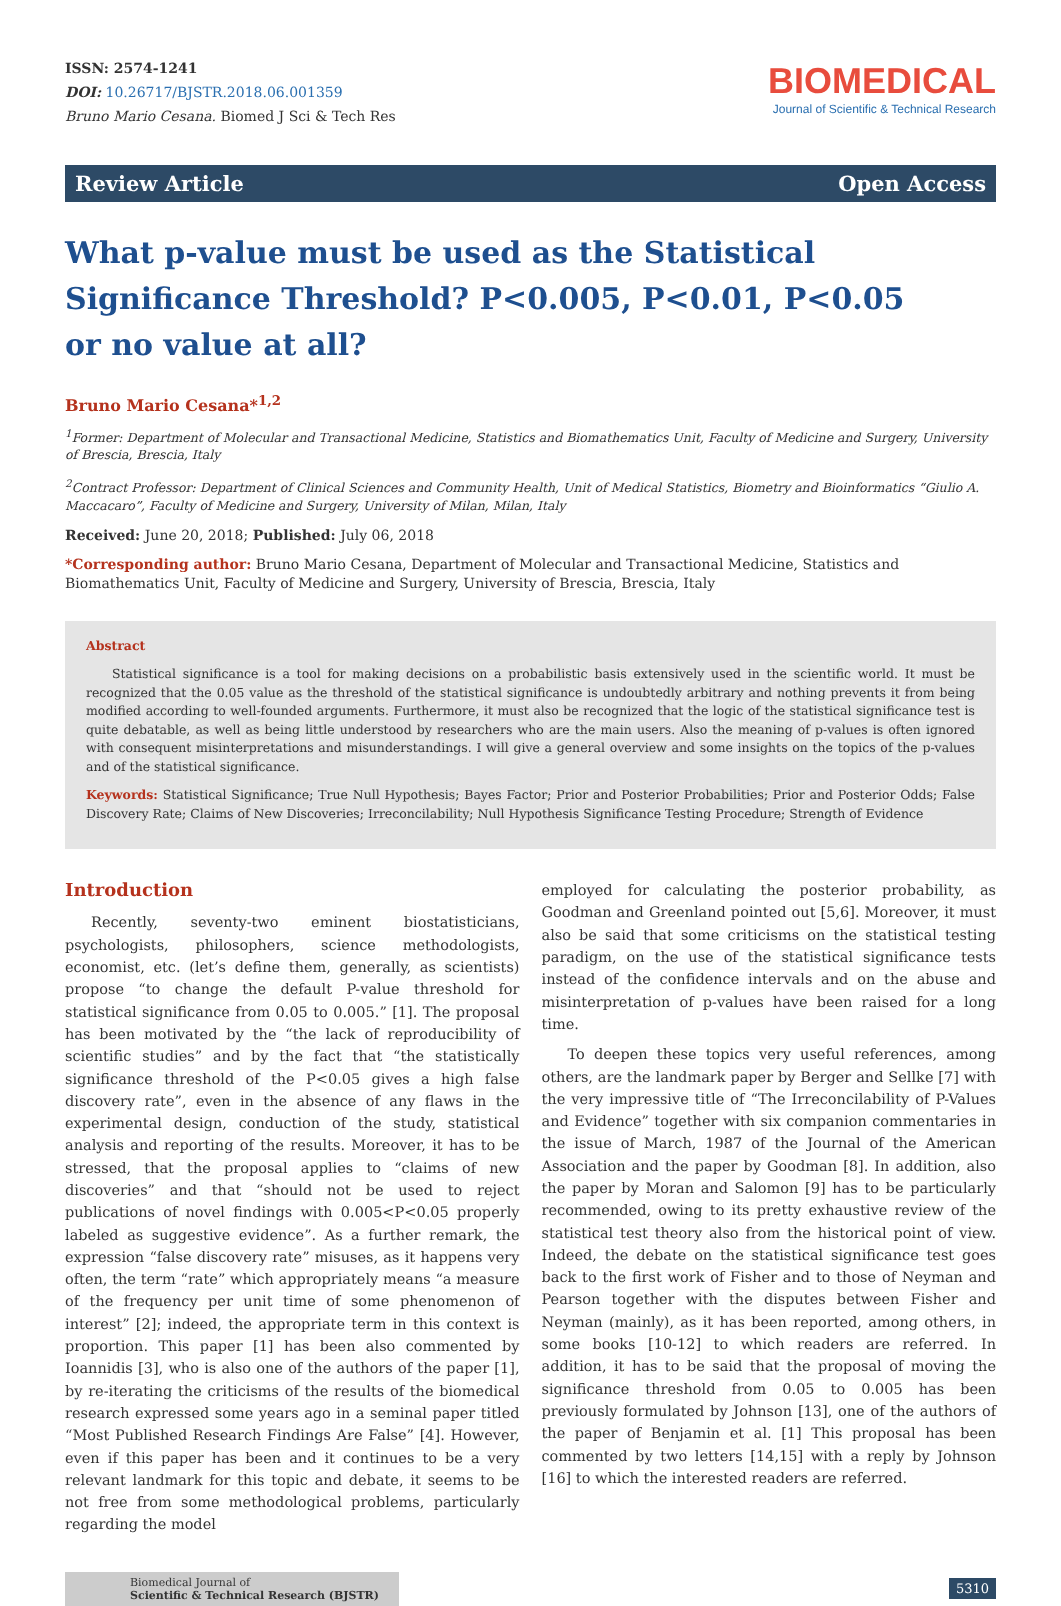ISSN: 2574-1241
DOI: 10.26717/BJSTR.2018.06.001359
Bruno Mario Cesana. Biomed J Sci & Tech Res
BIOMEDICAL
Journal of Scientific & Technical Research
Review Article Open Access
What p-value must be used as the Statistical Significance Threshold? P<0.005, P<0.01, P<0.05 or no value at all?
Bruno Mario Cesana*<sup>1,2</sup>
<sup>1</sup> Former: Department of Molecular and Transactional Medicine, Statistics and Biomathematics Unit, Faculty of Medicine and Surgery, University of Brescia, Brescia, Italy
<sup>2</sup> Contract Professor: Department of Clinical Sciences and Community Health, Unit of Medical Statistics, Biometry and Bioinformatics “Giulio A. Maccacaro”, Faculty of Medicine and Surgery, University of Milan, Milan, Italy
Received: June 20, 2018; Published: July 06, 2018
*Corresponding author: Bruno Mario Cesana, Department of Molecular and Transactional Medicine, Statistics and Biomathematics Unit, Faculty of Medicine and Surgery, University of Brescia, Brescia, Italy
Abstract
Statistical significance is a tool for making decisions on a probabilistic basis extensively used in the scientific world. It must be recognized that the 0.05 value as the threshold of the statistical significance is undoubtedly arbitrary and nothing prevents it from being modified according to well-founded arguments. Furthermore, it must also be recognized that the logic of the statistical significance test is quite debatable, as well as being little understood by researchers who are the main users. Also the meaning of p-values is often ignored with consequent misinterpretations and misunderstandings. I will give a general overview and some insights on the topics of the p-values and of the statistical significance.
Keywords: Statistical Significance; True Null Hypothesis; Bayes Factor; Prior and Posterior Probabilities; Prior and Posterior Odds; False Discovery Rate; Claims of New Discoveries; Irreconcilability; Null Hypothesis Significance Testing Procedure; Strength of Evidence
Introduction
Recently, seventy-two eminent biostatisticians, psychologists, philosophers, science methodologists, economist, etc. (let’s define them, generally, as scientists) propose “to change the default P-value threshold for statistical significance from 0.05 to 0.005.” [1]. The proposal has been motivated by the “the lack of reproducibility of scientific studies” and by the fact that “the statistically significance threshold of the P<0.05 gives a high false discovery rate”, even in the absence of any flaws in the experimental design, conduction of the study, statistical analysis and reporting of the results. Moreover, it has to be stressed, that the proposal applies to “claims of new discoveries” and that “should not be used to reject publications of novel findings with 0.005<P<0.05 properly labeled as suggestive evidence”. As a further remark, the expression “false discovery rate” misuses, as it happens very often, the term “rate” which appropriately means “a measure of the frequency per unit time of some phenomenon of interest” [2]; indeed, the appropriate term in this context is proportion. This paper [1] has been also commented by Ioannidis [3], who is also one of the authors of the paper [1], by re-iterating the criticisms of the results of the biomedical research expressed some years ago in a seminal paper titled “Most Published Research Findings Are False” [4]. However, even if this paper has been and it continues to be a very relevant landmark for this topic and debate, it seems to be not free from some methodological problems, particularly regarding the model
employed for calculating the posterior probability, as Goodman and Greenland pointed out [5,6]. Moreover, it must also be said that some criticisms on the statistical testing paradigm, on the use of the statistical significance tests instead of the confidence intervals and on the abuse and misinterpretation of p-values have been raised for a long time.
To deepen these topics very useful references, among others, are the landmark paper by Berger and Sellke [7] with the very impressive title of “The Irreconcilability of P-Values and Evidence” together with six companion commentaries in the issue of March, 1987 of the Journal of the American Association and the paper by Goodman [8]. In addition, also the paper by Moran and Salomon [9] has to be particularly recommended, owing to its pretty exhaustive review of the statistical test theory also from the historical point of view. Indeed, the debate on the statistical significance test goes back to the first work of Fisher and to those of Neyman and Pearson together with the disputes between Fisher and Neyman (mainly), as it has been reported, among others, in some books [10-12] to which readers are referred. In addition, it has to be said that the proposal of moving the significance threshold from 0.05 to 0.005 has been previously formulated by Johnson [13], one of the authors of the paper of Benjamin et al. [1] This proposal has been commented by two letters [14,15] with a reply by Johnson [16] to which the interested readers are referred.
Biomedical Journal of
Scientific & Technical Research (BJSTR)
5310